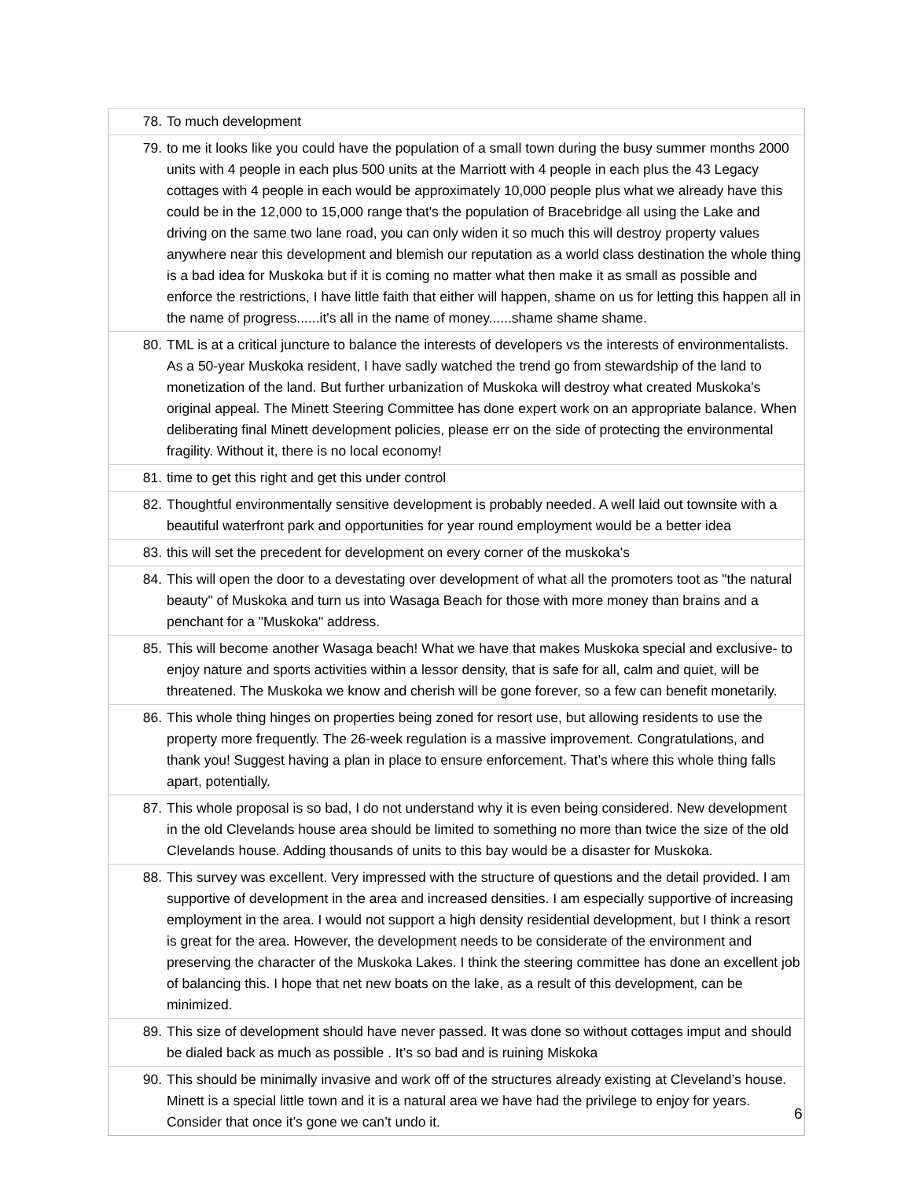| 78. | To much development |
| 79. | to me it looks like you could have the population of a small town during the busy summer months 2000 units with 4 people in each plus 500 units at the Marriott with 4 people in each plus the 43 Legacy cottages with 4 people in each would be approximately 10,000 people plus what we already have this could be in the 12,000 to 15,000 range that's the population of Bracebridge all using the Lake and driving on the same two lane road, you can only widen it so much this will destroy property values anywhere near this development and blemish our reputation as a world class destination the whole thing is a bad idea for Muskoka but if it is coming no matter what then make it as small as possible and enforce the restrictions, I have little faith that either will happen, shame on us for letting this happen all in the name of progress......it's all in the name of money......shame shame shame. |
| 80. | TML is at a critical juncture to balance the interests of developers vs the interests of environmentalists. As a 50-year Muskoka resident, I have sadly watched the trend go from stewardship of the land to monetization of the land. But further urbanization of Muskoka will destroy what created Muskoka's original appeal. The Minett Steering Committee has done expert work on an appropriate balance. When deliberating final Minett development policies, please err on the side of protecting the environmental fragility. Without it, there is no local economy! |
| 81. | time to get this right and get this under control |
| 82. | Thoughtful environmentally sensitive development is probably needed. A well laid out townsite with a beautiful waterfront park and opportunities for year round employment would be a better idea |
| 83. | this will set the precedent for development on every corner of the muskoka's |
| 84. | This will open the door to a devestating over development of what all the promoters toot as "the natural beauty" of Muskoka and turn us into Wasaga Beach for those with more money than brains and a penchant for a "Muskoka" address. |
| 85. | This will become another Wasaga beach! What we have that makes Muskoka special and exclusive- to enjoy nature and sports activities within a lessor density, that is safe for all, calm and quiet, will be threatened. The Muskoka we know and cherish will be gone forever, so a few can benefit monetarily. |
| 86. | This whole thing hinges on properties being zoned for resort use, but allowing residents to use the property more frequently. The 26-week regulation is a massive improvement. Congratulations, and thank you! Suggest having a plan in place to ensure enforcement. That’s where this whole thing falls apart, potentially. |
| 87. | This whole proposal is so bad, I do not understand why it is even being considered. New development in the old Clevelands house area should be limited to something no more than twice the size of the old Clevelands house. Adding thousands of units to this bay would be a disaster for Muskoka. |
| 88. | This survey was excellent. Very impressed with the structure of questions and the detail provided. I am supportive of development in the area and increased densities. I am especially supportive of increasing employment in the area. I would not support a high density residential development, but I think a resort is great for the area. However, the development needs to be considerate of the environment and preserving the character of the Muskoka Lakes. I think the steering committee has done an excellent job of balancing this. I hope that net new boats on the lake, as a result of this development, can be minimized. |
| 89. | This size of development should have never passed. It was done so without cottages imput and should be dialed back as much as possible . It’s so bad and is ruining Miskoka |
| 90. | This should be minimally invasive and work off of the structures already existing at Cleveland’s house. Minett is a special little town and it is a natural area we have had the privilege to enjoy for years. Consider that once it’s gone we can’t undo it. |
6